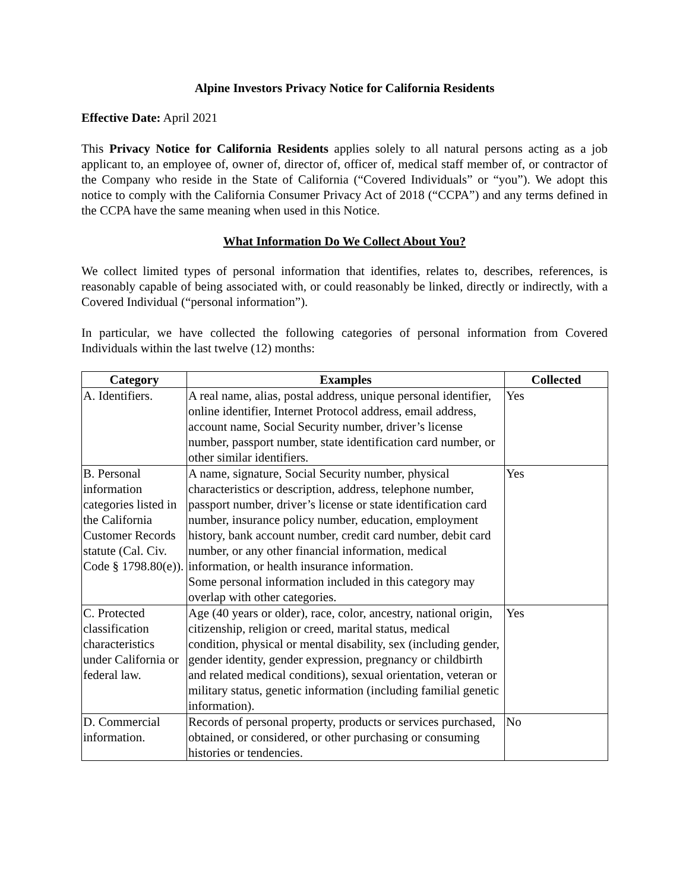Alpine Investors Privacy Notice for California Residents
Effective Date: April 2021
This Privacy Notice for California Residents applies solely to all natural persons acting as a job applicant to, an employee of, owner of, director of, officer of, medical staff member of, or contractor of the Company who reside in the State of California (“Covered Individuals” or “you”). We adopt this notice to comply with the California Consumer Privacy Act of 2018 (“CCPA”) and any terms defined in the CCPA have the same meaning when used in this Notice.
What Information Do We Collect About You?
We collect limited types of personal information that identifies, relates to, describes, references, is reasonably capable of being associated with, or could reasonably be linked, directly or indirectly, with a Covered Individual (“personal information”).
In particular, we have collected the following categories of personal information from Covered Individuals within the last twelve (12) months:
| Category | Examples | Collected |
| --- | --- | --- |
| A. Identifiers. | A real name, alias, postal address, unique personal identifier, online identifier, Internet Protocol address, email address, account name, Social Security number, driver’s license number, passport number, state identification card number, or other similar identifiers. | Yes |
| B. Personal information categories listed in the California Customer Records statute (Cal. Civ. Code § 1798.80(e)). | A name, signature, Social Security number, physical characteristics or description, address, telephone number, passport number, driver’s license or state identification card number, insurance policy number, education, employment history, bank account number, credit card number, debit card number, or any other financial information, medical information, or health insurance information. Some personal information included in this category may overlap with other categories. | Yes |
| C. Protected classification characteristics under California or federal law. | Age (40 years or older), race, color, ancestry, national origin, citizenship, religion or creed, marital status, medical condition, physical or mental disability, sex (including gender, gender identity, gender expression, pregnancy or childbirth and related medical conditions), sexual orientation, veteran or military status, genetic information (including familial genetic information). | Yes |
| D. Commercial information. | Records of personal property, products or services purchased, obtained, or considered, or other purchasing or consuming histories or tendencies. | No |